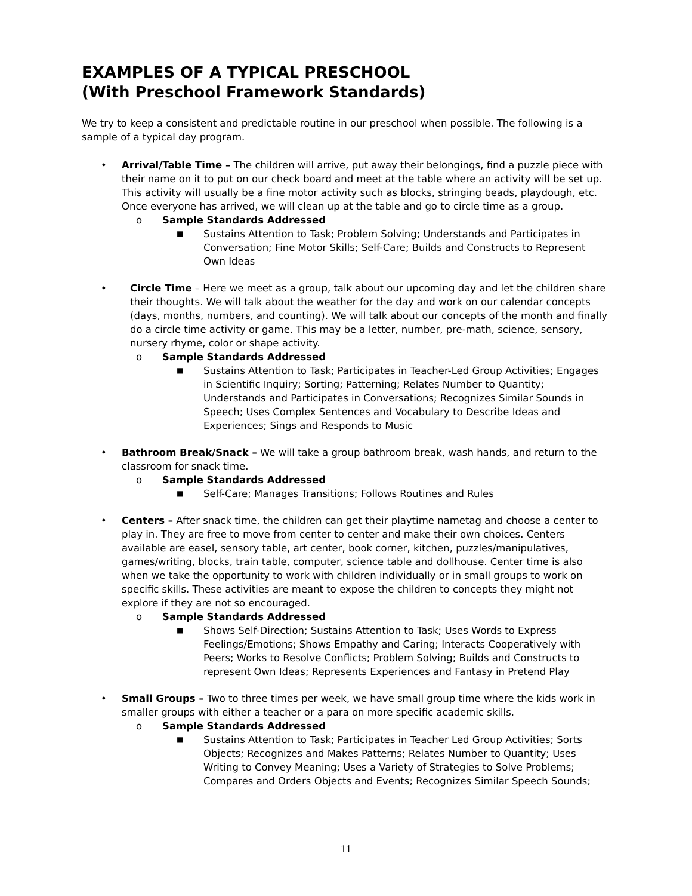EXAMPLES OF A TYPICAL PRESCHOOL
(With Preschool Framework Standards)
We try to keep a consistent and predictable routine in our preschool when possible. The following is a sample of a typical day program.
• Arrival/Table Time – The children will arrive, put away their belongings, find a puzzle piece with their name on it to put on our check board and meet at the table where an activity will be set up. This activity will usually be a fine motor activity such as blocks, stringing beads, playdough, etc. Once everyone has arrived, we will clean up at the table and go to circle time as a group.
o Sample Standards Addressed
■
Sustains Attention to Task; Problem Solving; Understands and Participates in Conversation; Fine Motor Skills; Self-Care; Builds and Constructs to Represent Own Ideas
• Circle Time – Here we meet as a group, talk about our upcoming day and let the children share their thoughts. We will talk about the weather for the day and work on our calendar concepts (days, months, numbers, and counting). We will talk about our concepts of the month and finally do a circle time activity or game. This may be a letter, number, pre-math, science, sensory, nursery rhyme, color or shape activity.
o Sample Standards Addressed
■
Sustains Attention to Task; Participates in Teacher-Led Group Activities; Engages in Scientific Inquiry; Sorting; Patterning; Relates Number to Quantity; Understands and Participates in Conversations; Recognizes Similar Sounds in Speech; Uses Complex Sentences and Vocabulary to Describe Ideas and Experiences; Sings and Responds to Music
• Bathroom Break/Snack – We will take a group bathroom break, wash hands, and return to the classroom for snack time.
o Sample Standards Addressed
■
Self-Care; Manages Transitions; Follows Routines and Rules
• Centers – After snack time, the children can get their playtime nametag and choose a center to play in. They are free to move from center to center and make their own choices. Centers available are easel, sensory table, art center, book corner, kitchen, puzzles/manipulatives, games/writing, blocks, train table, computer, science table and dollhouse. Center time is also when we take the opportunity to work with children individually or in small groups to work on specific skills. These activities are meant to expose the children to concepts they might not explore if they are not so encouraged.
o Sample Standards Addressed
■
Shows Self-Direction; Sustains Attention to Task; Uses Words to Express Feelings/Emotions; Shows Empathy and Caring; Interacts Cooperatively with Peers; Works to Resolve Conflicts; Problem Solving; Builds and Constructs to represent Own Ideas; Represents Experiences and Fantasy in Pretend Play
• Small Groups – Two to three times per week, we have small group time where the kids work in smaller groups with either a teacher or a para on more specific academic skills.
o Sample Standards Addressed
■
Sustains Attention to Task; Participates in Teacher Led Group Activities; Sorts Objects; Recognizes and Makes Patterns; Relates Number to Quantity; Uses Writing to Convey Meaning; Uses a Variety of Strategies to Solve Problems; Compares and Orders Objects and Events; Recognizes Similar Speech Sounds;
11